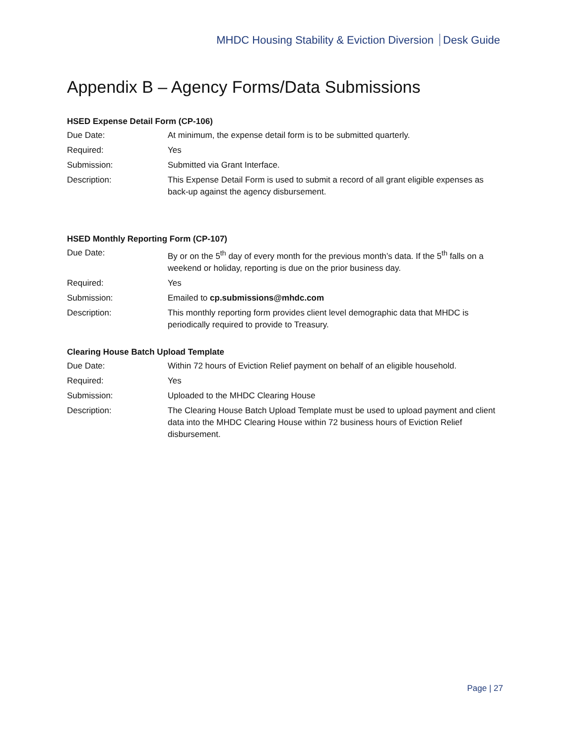MHDC Housing Stability & Eviction Diversion Desk Guide
Appendix B – Agency Forms/Data Submissions
HSED Expense Detail Form (CP-106)
| Due Date: | At minimum, the expense detail form is to be submitted quarterly. |
| Required: | Yes |
| Submission: | Submitted via Grant Interface. |
| Description: | This Expense Detail Form is used to submit a record of all grant eligible expenses as back-up against the agency disbursement. |
HSED Monthly Reporting Form (CP-107)
| Due Date: | By or on the 5<sup>th</sup> day of every month for the previous month’s data. If the 5<sup>th</sup> falls on a weekend or holiday, reporting is due on the prior business day. |
| Required: | Yes |
| Submission: | Emailed to cp.submissions@mhdc.com |
| Description: | This monthly reporting form provides client level demographic data that MHDC is periodically required to provide to Treasury. |
Clearing House Batch Upload Template
| Due Date: | Within 72 hours of Eviction Relief payment on behalf of an eligible household. |
| Required: | Yes |
| Submission: | Uploaded to the MHDC Clearing House |
| Description: | The Clearing House Batch Upload Template must be used to upload payment and client data into the MHDC Clearing House within 72 business hours of Eviction Relief disbursement. |
Page | 27